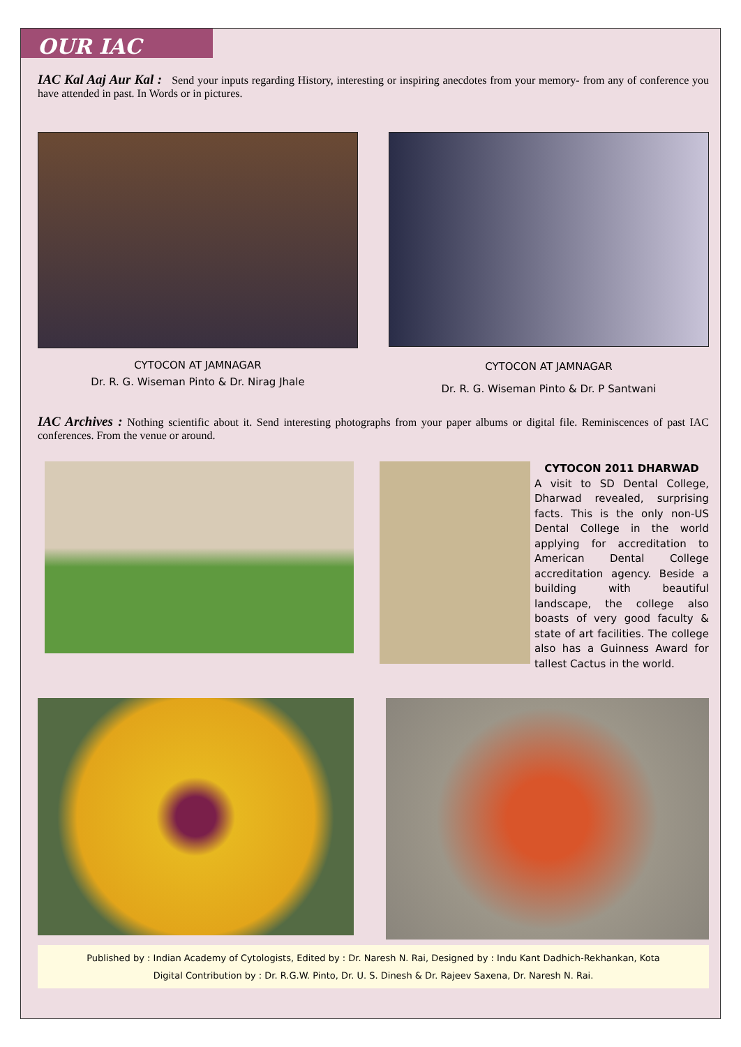OUR IAC
IAC Kal Aaj Aur Kal : Send your inputs regarding History, interesting or inspiring anecdotes from your memory- from any of conference you have attended in past. In Words or in pictures.
CYTOCON AT JAMNAGAR
Dr. R. G. Wiseman Pinto & Dr. Nirag Jhale
CYTOCON AT JAMNAGAR
Dr. R. G. Wiseman Pinto & Dr. P Santwani
IAC Archives : Nothing scientific about it. Send interesting photographs from your paper albums or digital file. Reminiscences of past IAC conferences. From the venue or around.
CYTOCON 2011 DHARWAD
A visit to SD Dental College, Dharwad revealed, surprising facts. This is the only non-US Dental College in the world applying for accreditation to American Dental College accreditation agency. Beside a building with beautiful landscape, the college also boasts of very good faculty & state of art facilities. The college also has a Guinness Award for tallest Cactus in the world.
Published by : Indian Academy of Cytologists, Edited by : Dr. Naresh N. Rai, Designed by : Indu Kant Dadhich-Rekhankan, Kota
Digital Contribution by : Dr. R.G.W. Pinto, Dr. U. S. Dinesh & Dr. Rajeev Saxena, Dr. Naresh N. Rai.